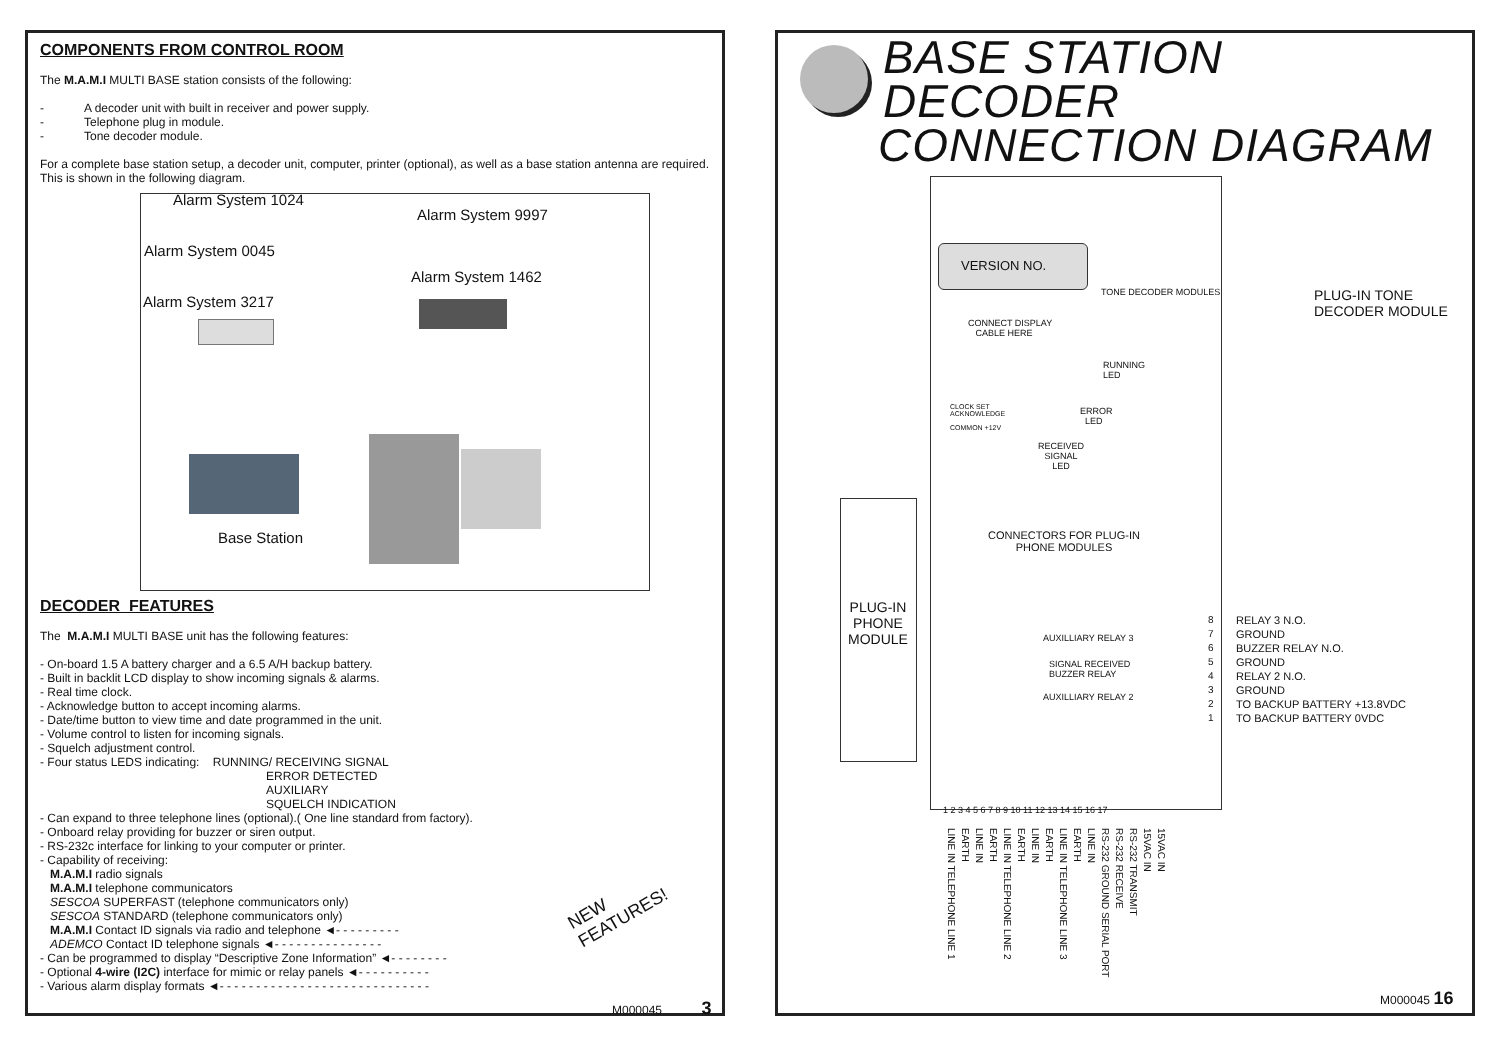COMPONENTS FROM CONTROL ROOM
The M.A.M.I MULTI BASE station consists of the following:
- A decoder unit with built in receiver and power supply.
- Telephone plug in module.
- Tone decoder module.
For a complete base station setup, a decoder unit, computer, printer (optional), as well as a base station antenna are required. This is shown in the following diagram.
Alarm System 1024
Alarm System 9997
Alarm System 0045
Alarm System 1462
Alarm System 3217
Base Station
DECODER FEATURES
The M.A.M.I MULTI BASE unit has the following features:
- On-board 1.5 A battery charger and a 6.5 A/H backup battery.
- Built in backlit LCD display to show incoming signals & alarms.
- Real time clock.
- Acknowledge button to accept incoming alarms.
- Date/time button to view time and date programmed in the unit.
- Volume control to listen for incoming signals.
- Squelch adjustment control.
- Four status LEDS indicating: RUNNING/ RECEIVING SIGNAL
ERROR DETECTED
AUXILIARY
SQUELCH INDICATION
- Can expand to three telephone lines (optional).( One line standard from factory).
- Onboard relay providing for buzzer or siren output.
- RS-232c interface for linking to your computer or printer.
- Capability of receiving:
M.A.M.I radio signals
M.A.M.I telephone communicators
SESCOA SUPERFAST (telephone communicators only)
SESCOA STANDARD (telephone communicators only)
M.A.M.I Contact ID signals via radio and telephone ◄- - - - - - - - -
ADEMCO Contact ID telephone signals ◄- - - - - - - - - - - - - - -
- Can be programmed to display “Descriptive Zone Information” ◄- - - - - - - -
- Optional 4-wire (I2C) interface for mimic or relay panels ◄- - - - - - - - - -
- Various alarm display formats ◄- - - - - - - - - - - - - - - - - - - - - - - - - - - - -
NEW
FEATURES!
M000045 3
BASE STATION DECODER
CONNECTION DIAGRAM
VERSION NO.
TONE DECODER MODULES
CONNECT DISPLAY
CABLE HERE
PLUG-IN TONE
DECODER MODULE
RUNNING
LED
CLOCK SET
ACKNOWLEDGE
COMMON +12V
ERROR
LED
RECEIVED
SIGNAL
LED
CONNECTORS FOR PLUG-IN
PHONE MODULES
PLUG-IN
PHONE
MODULE
AUXILLIARY RELAY 3
SIGNAL RECEIVED
BUZZER RELAY
AUXILLIARY RELAY 2
8
7
6
5
4
3
2
1
RELAY 3 N.O.
GROUND
BUZZER RELAY N.O.
GROUND
RELAY 2 N.O.
GROUND
TO BACKUP BATTERY +13.8VDC
TO BACKUP BATTERY 0VDC
1 2 3 4 5 6 7 8 9 10 11 12 13 14 15 16 17
15VAC IN
15VAC IN
RS-232 TRANSMIT
RS-232 RECEIVE
RS-232 GROUND SERIAL PORT
LINE IN
EARTH
LINE IN TELEPHONE LINE 3
EARTH
LINE IN
EARTH
LINE IN TELEPHONE LINE 2
EARTH
LINE IN
EARTH
LINE IN TELEPHONE LINE 1
M000045 16